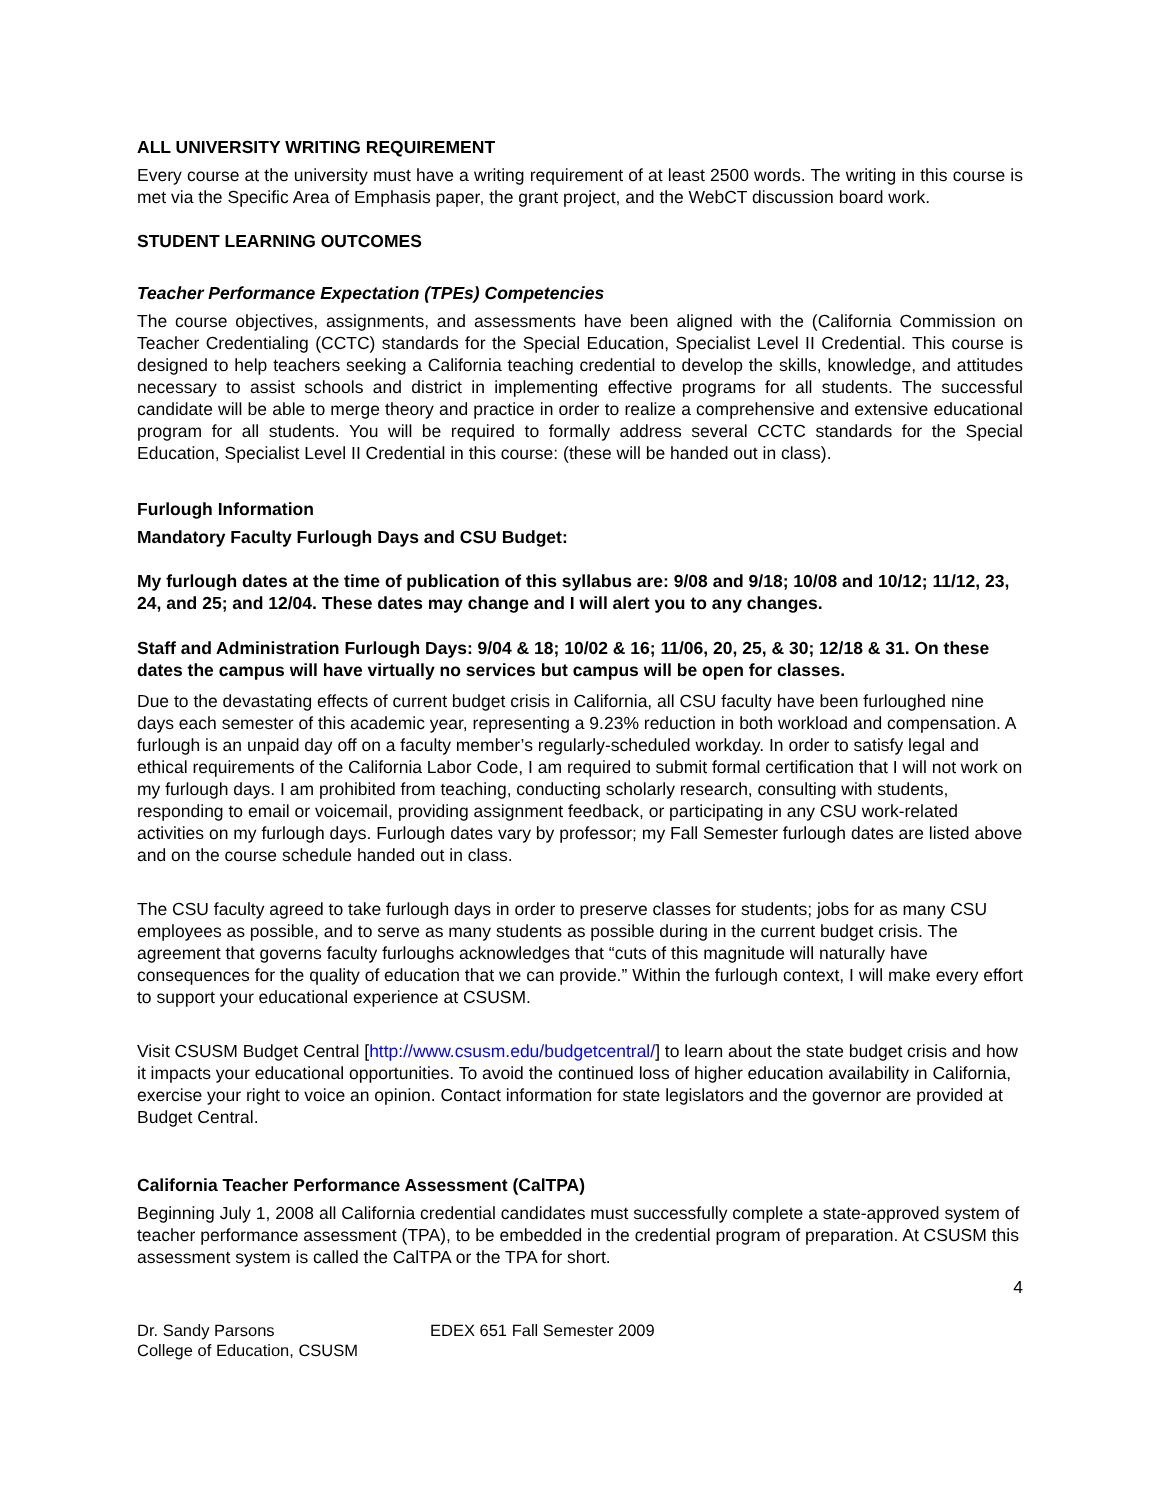ALL UNIVERSITY WRITING REQUIREMENT
Every course at the university must have a writing requirement of at least 2500 words. The writing in this course is met via the Specific Area of Emphasis paper, the grant project, and the WebCT discussion board work.
STUDENT LEARNING OUTCOMES
Teacher Performance Expectation (TPEs) Competencies
The course objectives, assignments, and assessments have been aligned with the (California Commission on Teacher Credentialing (CCTC) standards for the Special Education, Specialist Level II Credential. This course is designed to help teachers seeking a California teaching credential to develop the skills, knowledge, and attitudes necessary to assist schools and district in implementing effective programs for all students. The successful candidate will be able to merge theory and practice in order to realize a comprehensive and extensive educational program for all students. You will be required to formally address several CCTC standards for the Special Education, Specialist Level II Credential in this course: (these will be handed out in class).
Furlough Information
Mandatory Faculty Furlough Days and CSU Budget:
My furlough dates at the time of publication of this syllabus are: 9/08 and 9/18; 10/08 and 10/12; 11/12, 23, 24, and 25; and 12/04. These dates may change and I will alert you to any changes.
Staff and Administration Furlough Days: 9/04 & 18; 10/02 & 16; 11/06, 20, 25, & 30; 12/18 & 31. On these dates the campus will have virtually no services but campus will be open for classes.
Due to the devastating effects of current budget crisis in California, all CSU faculty have been furloughed nine days each semester of this academic year, representing a 9.23% reduction in both workload and compensation. A furlough is an unpaid day off on a faculty member’s regularly-scheduled workday. In order to satisfy legal and ethical requirements of the California Labor Code, I am required to submit formal certification that I will not work on my furlough days. I am prohibited from teaching, conducting scholarly research, consulting with students, responding to email or voicemail, providing assignment feedback, or participating in any CSU work-related activities on my furlough days. Furlough dates vary by professor; my Fall Semester furlough dates are listed above and on the course schedule handed out in class.
The CSU faculty agreed to take furlough days in order to preserve classes for students; jobs for as many CSU employees as possible, and to serve as many students as possible during in the current budget crisis. The agreement that governs faculty furloughs acknowledges that “cuts of this magnitude will naturally have consequences for the quality of education that we can provide.” Within the furlough context, I will make every effort to support your educational experience at CSUSM.
Visit CSUSM Budget Central [http://www.csusm.edu/budgetcentral/] to learn about the state budget crisis and how it impacts your educational opportunities. To avoid the continued loss of higher education availability in California, exercise your right to voice an opinion. Contact information for state legislators and the governor are provided at Budget Central.
California Teacher Performance Assessment (CalTPA)
Beginning July 1, 2008 all California credential candidates must successfully complete a state-approved system of teacher performance assessment (TPA), to be embedded in the credential program of preparation. At CSUSM this assessment system is called the CalTPA or the TPA for short.
4
Dr. Sandy Parsons
College of Education, CSUSM
EDEX 651 Fall Semester 2009